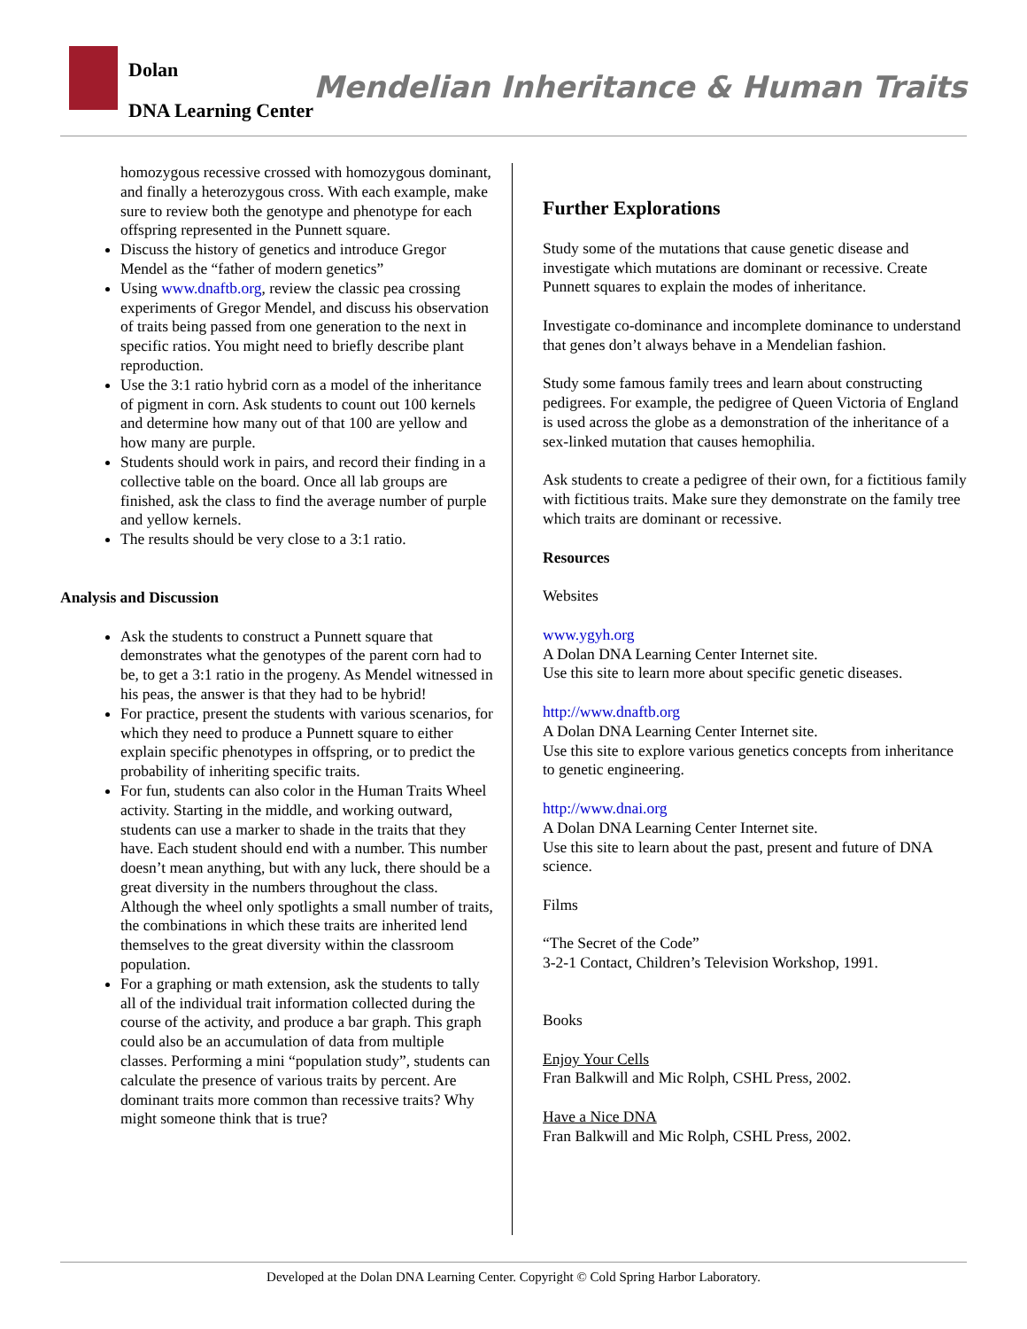Dolan
DNA Learning Center
Mendelian Inheritance & Human Traits
homozygous recessive crossed with homozygous dominant, and finally a heterozygous cross. With each example, make sure to review both the genotype and phenotype for each offspring represented in the Punnett square.
Discuss the history of genetics and introduce Gregor Mendel as the “father of modern genetics”
Using www.dnaftb.org, review the classic pea crossing experiments of Gregor Mendel, and discuss his observation of traits being passed from one generation to the next in specific ratios. You might need to briefly describe plant reproduction.
Use the 3:1 ratio hybrid corn as a model of the inheritance of pigment in corn. Ask students to count out 100 kernels and determine how many out of that 100 are yellow and how many are purple.
Students should work in pairs, and record their finding in a collective table on the board. Once all lab groups are finished, ask the class to find the average number of purple and yellow kernels.
The results should be very close to a 3:1 ratio.
Analysis and Discussion
Ask the students to construct a Punnett square that demonstrates what the genotypes of the parent corn had to be, to get a 3:1 ratio in the progeny. As Mendel witnessed in his peas, the answer is that they had to be hybrid!
For practice, present the students with various scenarios, for which they need to produce a Punnett square to either explain specific phenotypes in offspring, or to predict the probability of inheriting specific traits.
For fun, students can also color in the Human Traits Wheel activity. Starting in the middle, and working outward, students can use a marker to shade in the traits that they have. Each student should end with a number. This number doesn’t mean anything, but with any luck, there should be a great diversity in the numbers throughout the class. Although the wheel only spotlights a small number of traits, the combinations in which these traits are inherited lend themselves to the great diversity within the classroom population.
For a graphing or math extension, ask the students to tally all of the individual trait information collected during the course of the activity, and produce a bar graph. This graph could also be an accumulation of data from multiple classes. Performing a mini “population study”, students can calculate the presence of various traits by percent. Are dominant traits more common than recessive traits? Why might someone think that is true?
Further Explorations
Study some of the mutations that cause genetic disease and investigate which mutations are dominant or recessive. Create Punnett squares to explain the modes of inheritance.
Investigate co-dominance and incomplete dominance to understand that genes don’t always behave in a Mendelian fashion.
Study some famous family trees and learn about constructing pedigrees. For example, the pedigree of Queen Victoria of England is used across the globe as a demonstration of the inheritance of a sex-linked mutation that causes hemophilia.
Ask students to create a pedigree of their own, for a fictitious family with fictitious traits. Make sure they demonstrate on the family tree which traits are dominant or recessive.
Resources
Websites
www.ygyh.org
A Dolan DNA Learning Center Internet site.
Use this site to learn more about specific genetic diseases.
http://www.dnaftb.org
A Dolan DNA Learning Center Internet site.
Use this site to explore various genetics concepts from inheritance to genetic engineering.
http://www.dnai.org
A Dolan DNA Learning Center Internet site.
Use this site to learn about the past, present and future of DNA science.
Films
“The Secret of the Code”
3-2-1 Contact, Children’s Television Workshop, 1991.
Books
Enjoy Your Cells
Fran Balkwill and Mic Rolph, CSHL Press, 2002.
Have a Nice DNA
Fran Balkwill and Mic Rolph, CSHL Press, 2002.
Developed at the Dolan DNA Learning Center. Copyright © Cold Spring Harbor Laboratory.